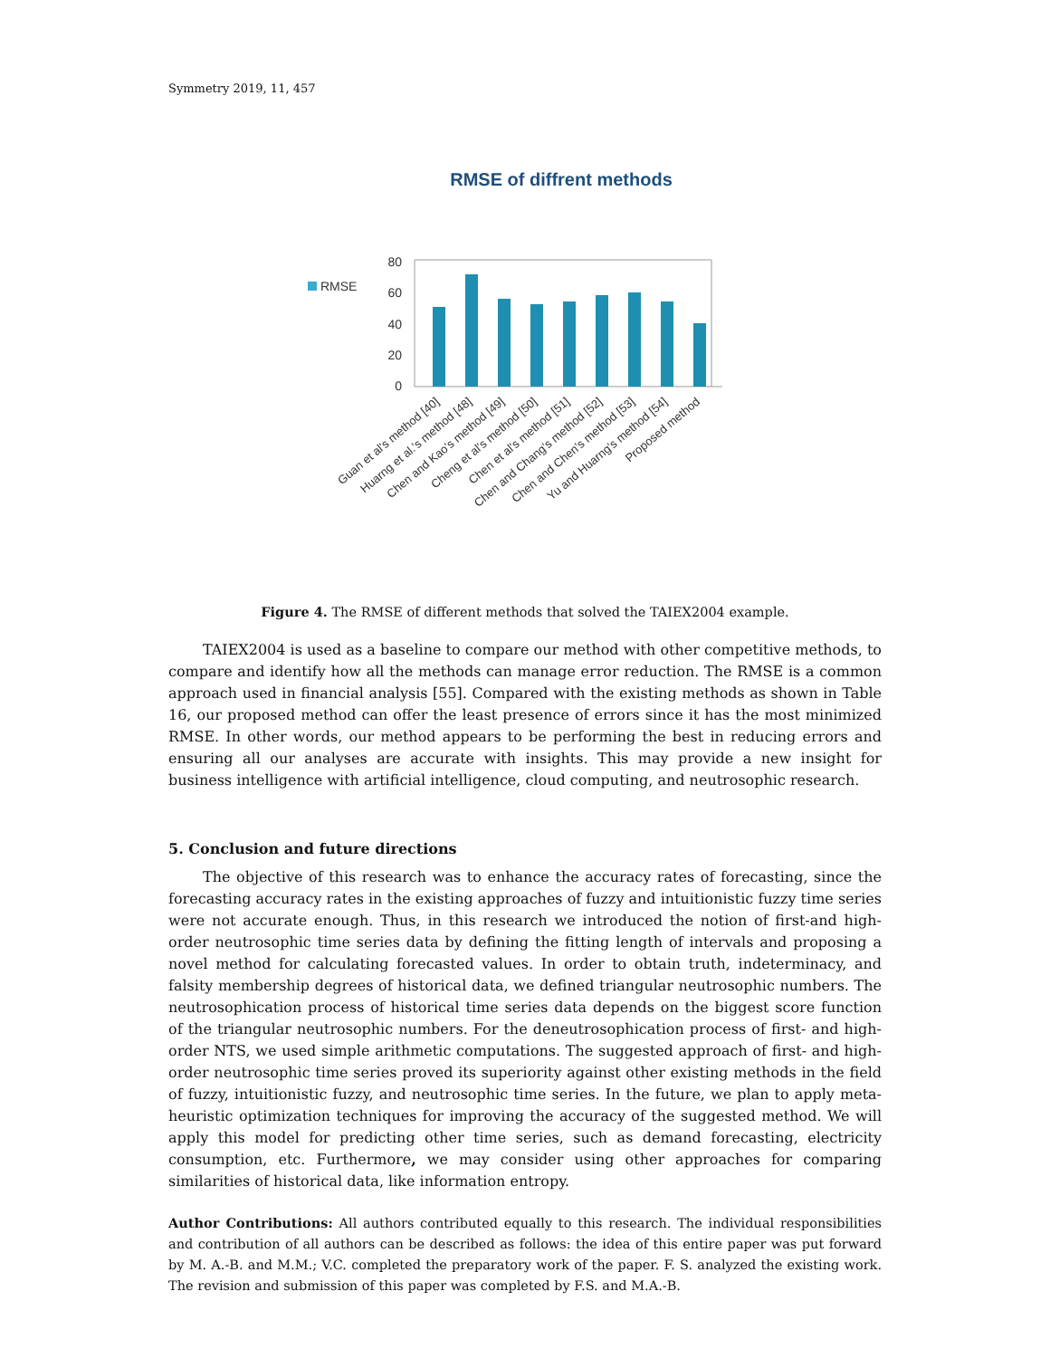Symmetry 2019, 11, 457
RMSE of diffrent methods
RMSE
80
60
40
20
0
Guan et al's method [40]
Huarng et al.'s method [48]
Chen and Kao's method [49]
Cheng et al's method [50]
Chen et al's method [51]
Chen and Chang's method [52]
Chen and Chen's method [53]
Yu and Huarng's method [54]
Proposed method
Figure 4. The RMSE of different methods that solved the TAIEX2004 example.
TAIEX2004 is used as a baseline to compare our method with other competitive methods, to compare and identify how all the methods can manage error reduction. The RMSE is a common approach used in financial analysis [55]. Compared with the existing methods as shown in Table 16, our proposed method can offer the least presence of errors since it has the most minimized RMSE. In other words, our method appears to be performing the best in reducing errors and ensuring all our analyses are accurate with insights. This may provide a new insight for business intelligence with artificial intelligence, cloud computing, and neutrosophic research.
5. Conclusion and future directions
The objective of this research was to enhance the accuracy rates of forecasting, since the forecasting accuracy rates in the existing approaches of fuzzy and intuitionistic fuzzy time series were not accurate enough. Thus, in this research we introduced the notion of first-and high-order neutrosophic time series data by defining the fitting length of intervals and proposing a novel method for calculating forecasted values. In order to obtain truth, indeterminacy, and falsity membership degrees of historical data, we defined triangular neutrosophic numbers. The neutrosophication process of historical time series data depends on the biggest score function of the triangular neutrosophic numbers. For the deneutrosophication process of first- and high-order NTS, we used simple arithmetic computations. The suggested approach of first- and high-order neutrosophic time series proved its superiority against other existing methods in the field of fuzzy, intuitionistic fuzzy, and neutrosophic time series. In the future, we plan to apply meta-heuristic optimization techniques for improving the accuracy of the suggested method. We will apply this model for predicting other time series, such as demand forecasting, electricity consumption, etc. Furthermore, we may consider using other approaches for comparing similarities of historical data, like information entropy.
Author Contributions: All authors contributed equally to this research. The individual responsibilities and contribution of all authors can be described as follows: the idea of this entire paper was put forward by M. A.-B. and M.M.; V.C. completed the preparatory work of the paper. F. S. analyzed the existing work. The revision and submission of this paper was completed by F.S. and M.A.-B.